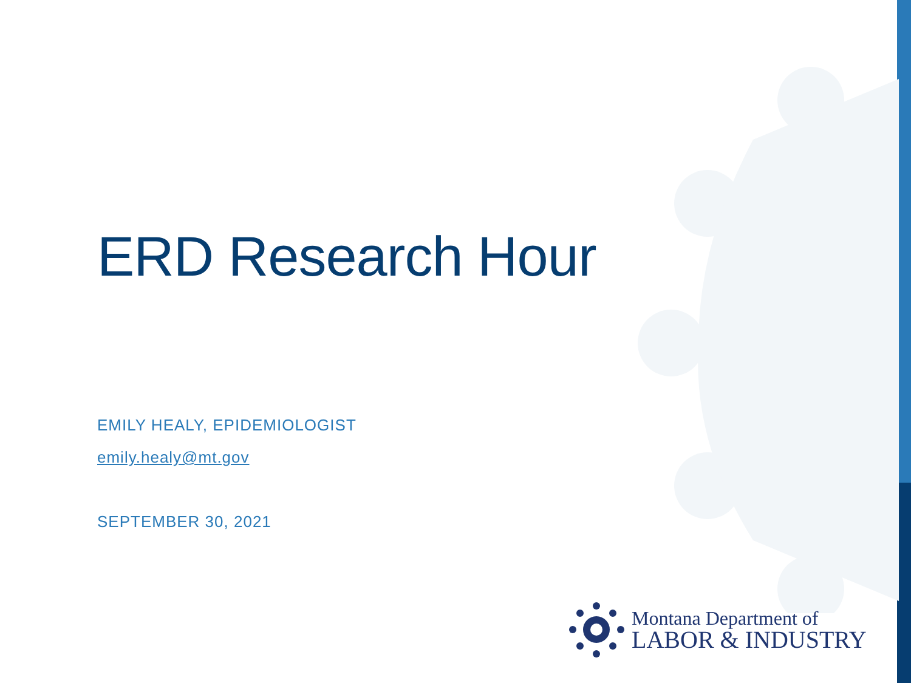ERD Research Hour
EMILY HEALY, EPIDEMIOLOGIST
emily.healy@mt.gov
SEPTEMBER 30, 2021
Montana Department of
LABOR & INDUSTRY